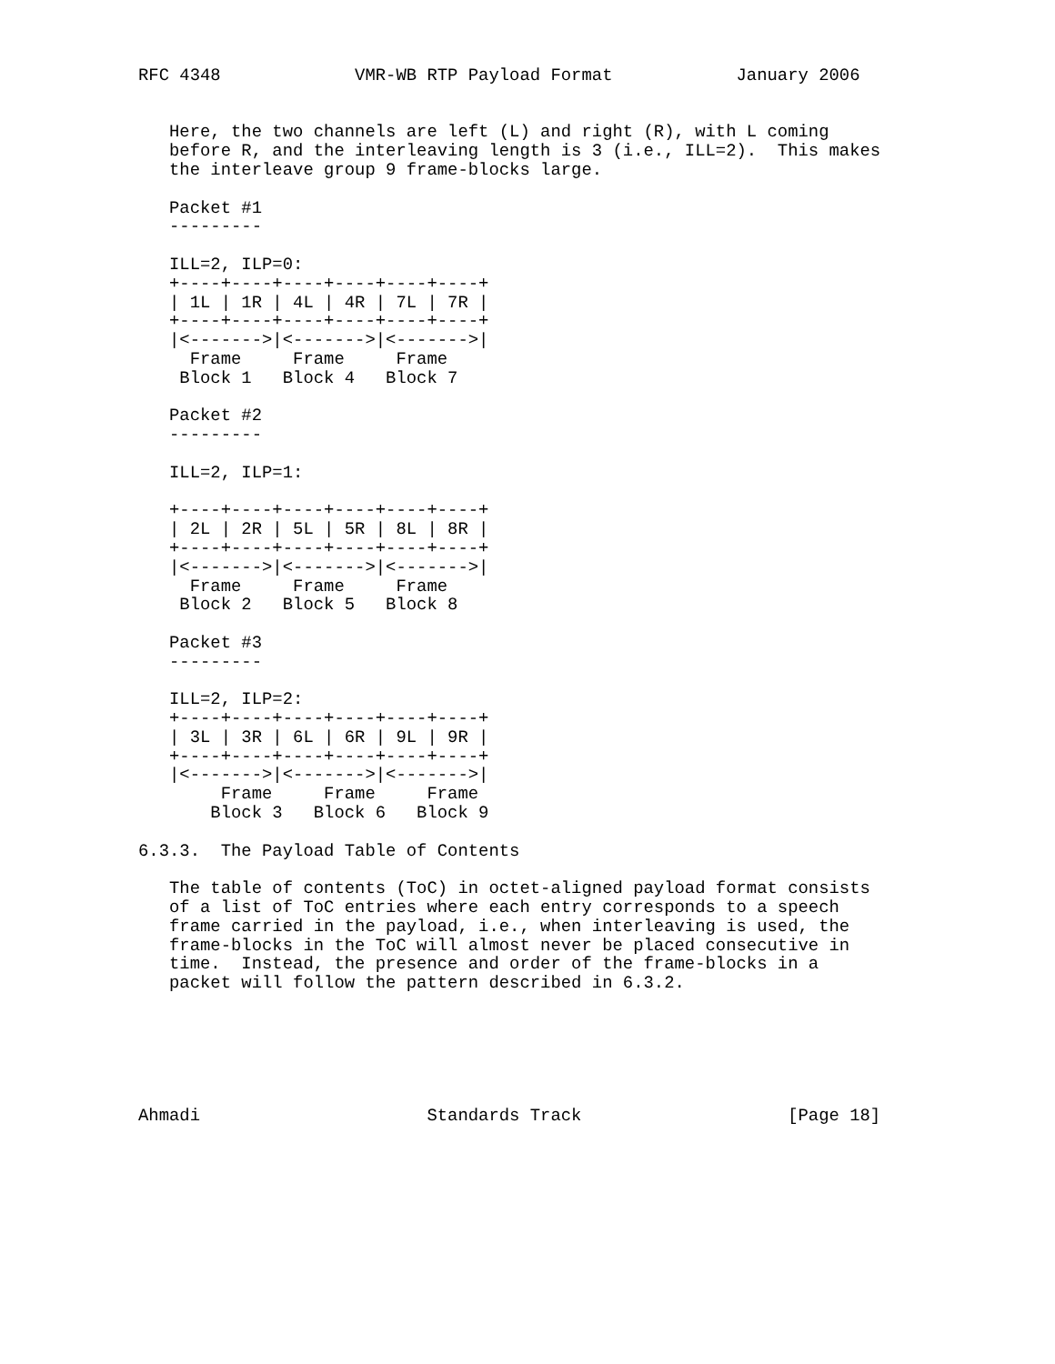RFC 4348             VMR-WB RTP Payload Format            January 2006


   Here, the two channels are left (L) and right (R), with L coming
   before R, and the interleaving length is 3 (i.e., ILL=2).  This makes
   the interleave group 9 frame-blocks large.

   Packet #1
   ---------

   ILL=2, ILP=0:
   +----+----+----+----+----+----+
   | 1L | 1R | 4L | 4R | 7L | 7R |
   +----+----+----+----+----+----+
   |<------->|<------->|<------->|
     Frame     Frame     Frame
    Block 1   Block 4   Block 7

   Packet #2
   ---------

   ILL=2, ILP=1:

   +----+----+----+----+----+----+
   | 2L | 2R | 5L | 5R | 8L | 8R |
   +----+----+----+----+----+----+
   |<------->|<------->|<------->|
     Frame     Frame     Frame
    Block 2   Block 5   Block 8

   Packet #3
   ---------

   ILL=2, ILP=2:
   +----+----+----+----+----+----+
   | 3L | 3R | 6L | 6R | 9L | 9R |
   +----+----+----+----+----+----+
   |<------->|<------->|<------->|
        Frame     Frame     Frame
       Block 3   Block 6   Block 9

6.3.3.  The Payload Table of Contents

   The table of contents (ToC) in octet-aligned payload format consists
   of a list of ToC entries where each entry corresponds to a speech
   frame carried in the payload, i.e., when interleaving is used, the
   frame-blocks in the ToC will almost never be placed consecutive in
   time.  Instead, the presence and order of the frame-blocks in a
   packet will follow the pattern described in 6.3.2.






Ahmadi                      Standards Track                    [Page 18]